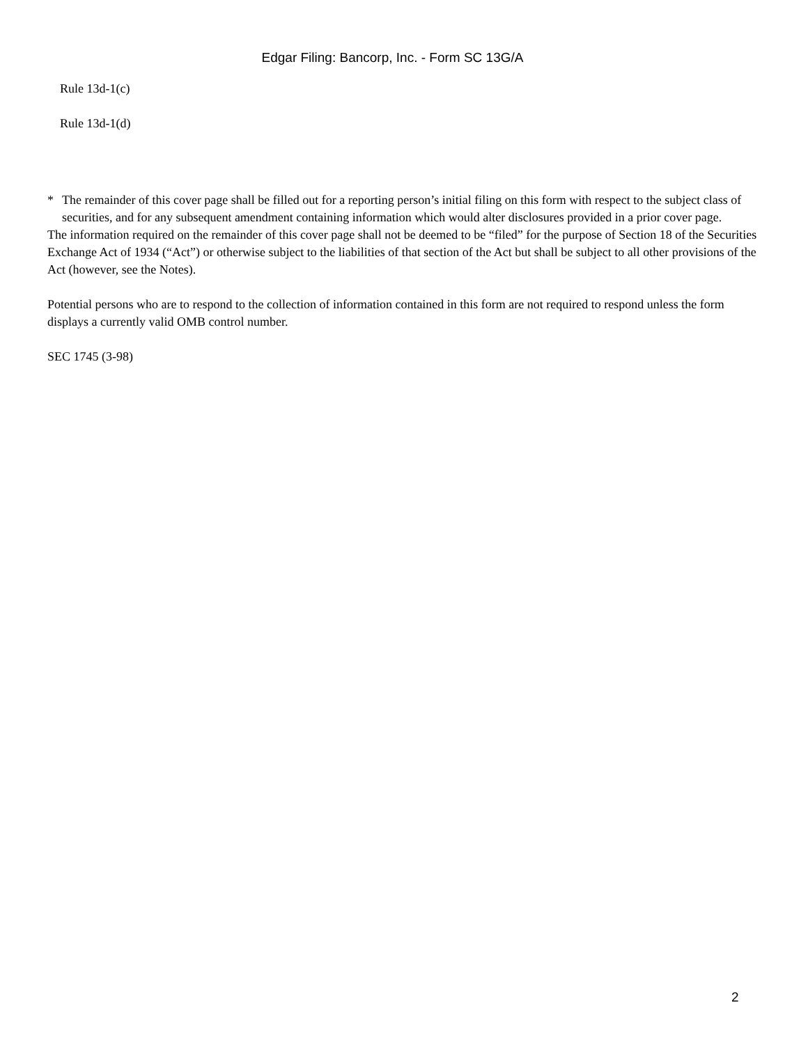Edgar Filing: Bancorp, Inc. - Form SC 13G/A
Rule 13d-1(c)
Rule 13d-1(d)
* The remainder of this cover page shall be filled out for a reporting person’s initial filing on this form with respect to the subject class of securities, and for any subsequent amendment containing information which would alter disclosures provided in a prior cover page.
The information required on the remainder of this cover page shall not be deemed to be “filed” for the purpose of Section 18 of the Securities Exchange Act of 1934 (“Act”) or otherwise subject to the liabilities of that section of the Act but shall be subject to all other provisions of the Act (however, see the Notes).
Potential persons who are to respond to the collection of information contained in this form are not required to respond unless the form displays a currently valid OMB control number.
SEC 1745 (3-98)
2